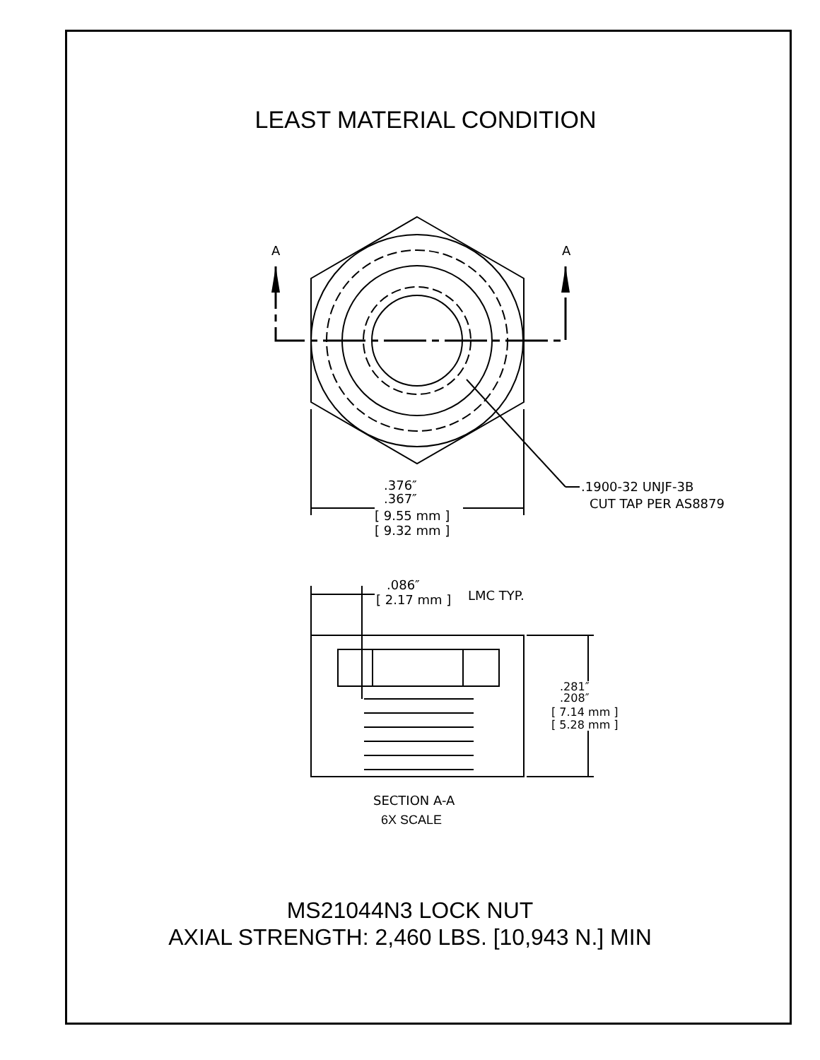LEAST MATERIAL CONDITION
A
A
.376″
.367″
[ 9.55 mm ]
[ 9.32 mm ]
.1900-32 UNJF-3B
CUT TAP PER AS8879
.086″
[ 2.17 mm ]
LMC TYP.
.281″
.208″
[ 7.14 mm ]
[ 5.28 mm ]
SECTION A-A
6X SCALE
MS21044N3 LOCK NUT
AXIAL STRENGTH: 2,460 LBS. [10,943 N.] MIN